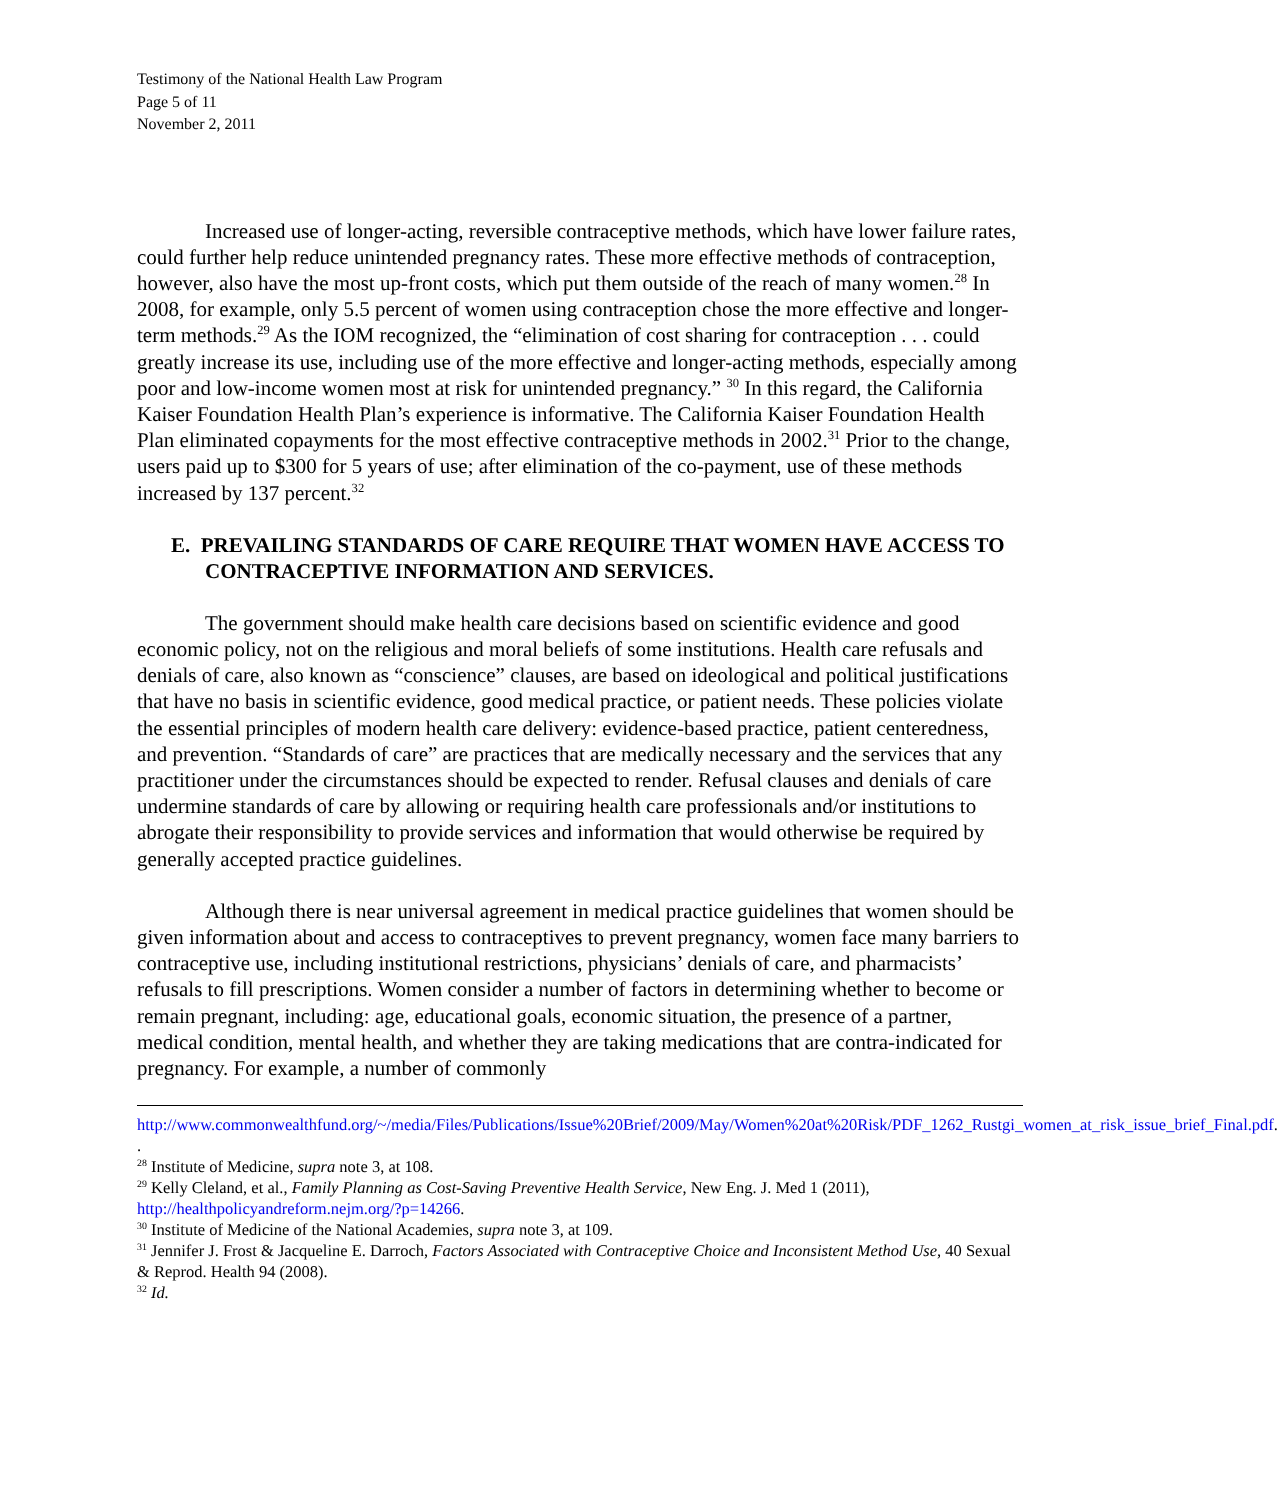Testimony of the National Health Law Program
Page 5 of 11
November 2, 2011
Increased use of longer-acting, reversible contraceptive methods, which have lower failure rates, could further help reduce unintended pregnancy rates. These more effective methods of contraception, however, also have the most up-front costs, which put them outside of the reach of many women.<sup>28</sup> In 2008, for example, only 5.5 percent of women using contraception chose the more effective and longer-term methods.<sup>29</sup> As the IOM recognized, the “elimination of cost sharing for contraception . . . could greatly increase its use, including use of the more effective and longer-acting methods, especially among poor and low-income women most at risk for unintended pregnancy.” <sup>30</sup> In this regard, the California Kaiser Foundation Health Plan’s experience is informative. The California Kaiser Foundation Health Plan eliminated copayments for the most effective contraceptive methods in 2002.<sup>31</sup> Prior to the change, users paid up to $300 for 5 years of use; after elimination of the co-payment, use of these methods increased by 137 percent.<sup>32</sup>
E. PREVAILING STANDARDS OF CARE REQUIRE THAT WOMEN HAVE ACCESS TO CONTRACEPTIVE INFORMATION AND SERVICES.
The government should make health care decisions based on scientific evidence and good economic policy, not on the religious and moral beliefs of some institutions. Health care refusals and denials of care, also known as “conscience” clauses, are based on ideological and political justifications that have no basis in scientific evidence, good medical practice, or patient needs. These policies violate the essential principles of modern health care delivery: evidence-based practice, patient centeredness, and prevention. “Standards of care” are practices that are medically necessary and the services that any practitioner under the circumstances should be expected to render. Refusal clauses and denials of care undermine standards of care by allowing or requiring health care professionals and/or institutions to abrogate their responsibility to provide services and information that would otherwise be required by generally accepted practice guidelines.
Although there is near universal agreement in medical practice guidelines that women should be given information about and access to contraceptives to prevent pregnancy, women face many barriers to contraceptive use, including institutional restrictions, physicians’ denials of care, and pharmacists’ refusals to fill prescriptions. Women consider a number of factors in determining whether to become or remain pregnant, including: age, educational goals, economic situation, the presence of a partner, medical condition, mental health, and whether they are taking medications that are contra-indicated for pregnancy. For example, a number of commonly
http://www.commonwealthfund.org/~/media/Files/Publications/Issue%20Brief/2009/May/Women%20at%20Risk/PDF_1262_Rustgi_women_at_risk_issue_brief_Final.pdf. .
<sup>28</sup> Institute of Medicine, supra note 3, at 108.
<sup>29</sup> Kelly Cleland, et al., Family Planning as Cost-Saving Preventive Health Service, New Eng. J. Med 1 (2011), http://healthpolicyandreform.nejm.org/?p=14266.
<sup>30</sup> Institute of Medicine of the National Academies, supra note 3, at 109.
<sup>31</sup> Jennifer J. Frost & Jacqueline E. Darroch, Factors Associated with Contraceptive Choice and Inconsistent Method Use, 40 Sexual & Reprod. Health 94 (2008).
<sup>32</sup> Id.